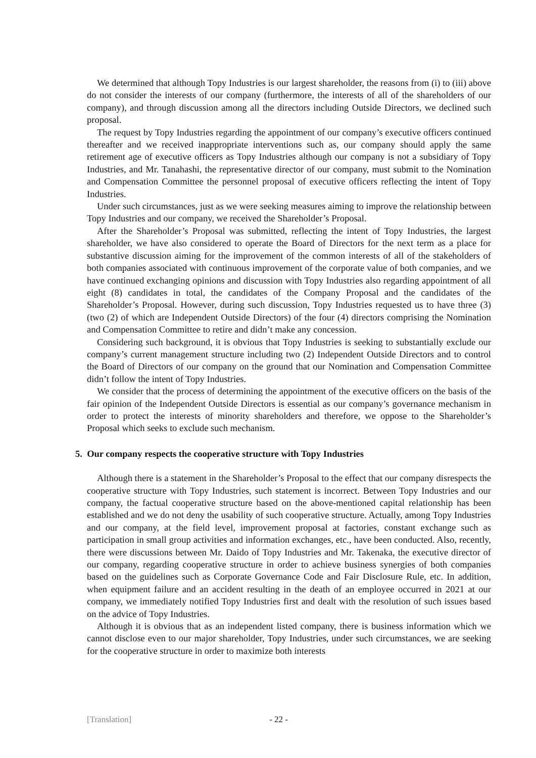We determined that although Topy Industries is our largest shareholder, the reasons from (i) to (iii) above do not consider the interests of our company (furthermore, the interests of all of the shareholders of our company), and through discussion among all the directors including Outside Directors, we declined such proposal.
The request by Topy Industries regarding the appointment of our company’s executive officers continued thereafter and we received inappropriate interventions such as, our company should apply the same retirement age of executive officers as Topy Industries although our company is not a subsidiary of Topy Industries, and Mr. Tanahashi, the representative director of our company, must submit to the Nomination and Compensation Committee the personnel proposal of executive officers reflecting the intent of Topy Industries.
Under such circumstances, just as we were seeking measures aiming to improve the relationship between Topy Industries and our company, we received the Shareholder’s Proposal.
After the Shareholder’s Proposal was submitted, reflecting the intent of Topy Industries, the largest shareholder, we have also considered to operate the Board of Directors for the next term as a place for substantive discussion aiming for the improvement of the common interests of all of the stakeholders of both companies associated with continuous improvement of the corporate value of both companies, and we have continued exchanging opinions and discussion with Topy Industries also regarding appointment of all eight (8) candidates in total, the candidates of the Company Proposal and the candidates of the Shareholder’s Proposal. However, during such discussion, Topy Industries requested us to have three (3) (two (2) of which are Independent Outside Directors) of the four (4) directors comprising the Nomination and Compensation Committee to retire and didn’t make any concession.
Considering such background, it is obvious that Topy Industries is seeking to substantially exclude our company’s current management structure including two (2) Independent Outside Directors and to control the Board of Directors of our company on the ground that our Nomination and Compensation Committee didn’t follow the intent of Topy Industries.
We consider that the process of determining the appointment of the executive officers on the basis of the fair opinion of the Independent Outside Directors is essential as our company’s governance mechanism in order to protect the interests of minority shareholders and therefore, we oppose to the Shareholder’s Proposal which seeks to exclude such mechanism.
5. Our company respects the cooperative structure with Topy Industries
Although there is a statement in the Shareholder’s Proposal to the effect that our company disrespects the cooperative structure with Topy Industries, such statement is incorrect. Between Topy Industries and our company, the factual cooperative structure based on the above-mentioned capital relationship has been established and we do not deny the usability of such cooperative structure. Actually, among Topy Industries and our company, at the field level, improvement proposal at factories, constant exchange such as participation in small group activities and information exchanges, etc., have been conducted. Also, recently, there were discussions between Mr. Daido of Topy Industries and Mr. Takenaka, the executive director of our company, regarding cooperative structure in order to achieve business synergies of both companies based on the guidelines such as Corporate Governance Code and Fair Disclosure Rule, etc. In addition, when equipment failure and an accident resulting in the death of an employee occurred in 2021 at our company, we immediately notified Topy Industries first and dealt with the resolution of such issues based on the advice of Topy Industries.
Although it is obvious that as an independent listed company, there is business information which we cannot disclose even to our major shareholder, Topy Industries, under such circumstances, we are seeking for the cooperative structure in order to maximize both interests
[Translation] - 22 -